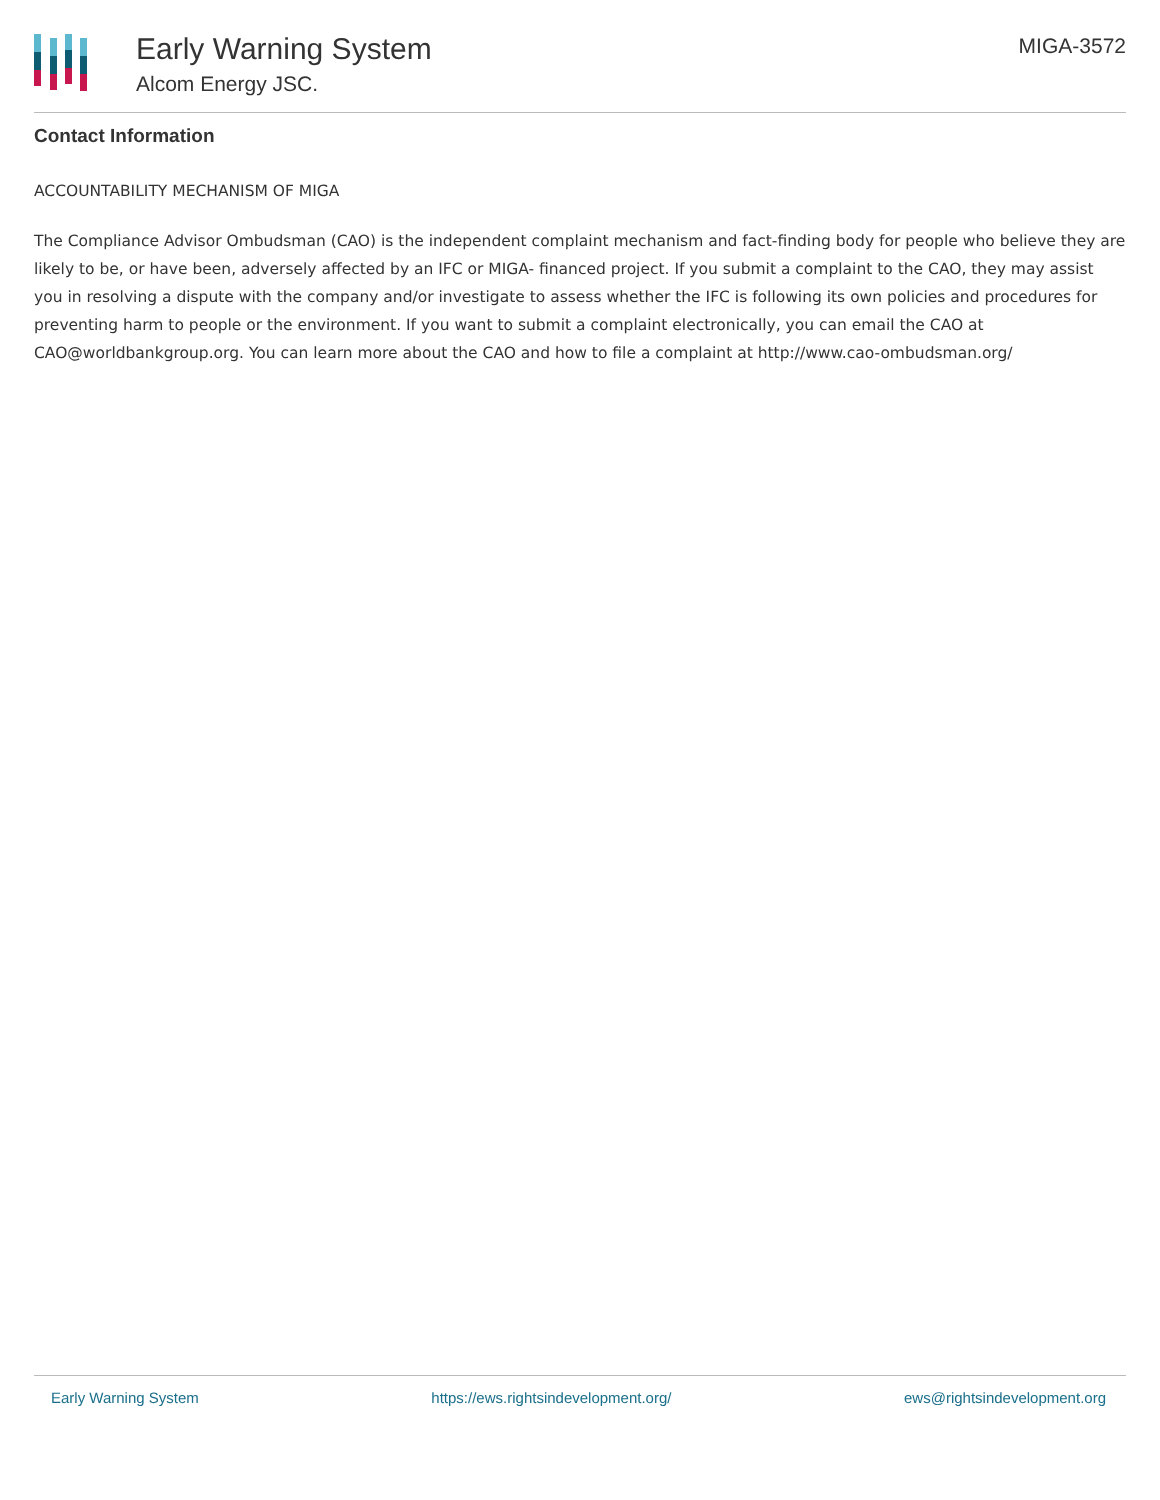Early Warning System
Alcom Energy JSC.
MIGA-3572
Contact Information
ACCOUNTABILITY MECHANISM OF MIGA
The Compliance Advisor Ombudsman (CAO) is the independent complaint mechanism and fact-finding body for people who believe they are likely to be, or have been, adversely affected by an IFC or MIGA- financed project. If you submit a complaint to the CAO, they may assist you in resolving a dispute with the company and/or investigate to assess whether the IFC is following its own policies and procedures for preventing harm to people or the environment. If you want to submit a complaint electronically, you can email the CAO at CAO@worldbankgroup.org. You can learn more about the CAO and how to file a complaint at http://www.cao-ombudsman.org/
Early Warning System https://ews.rightsindevelopment.org/ ews@rightsindevelopment.org